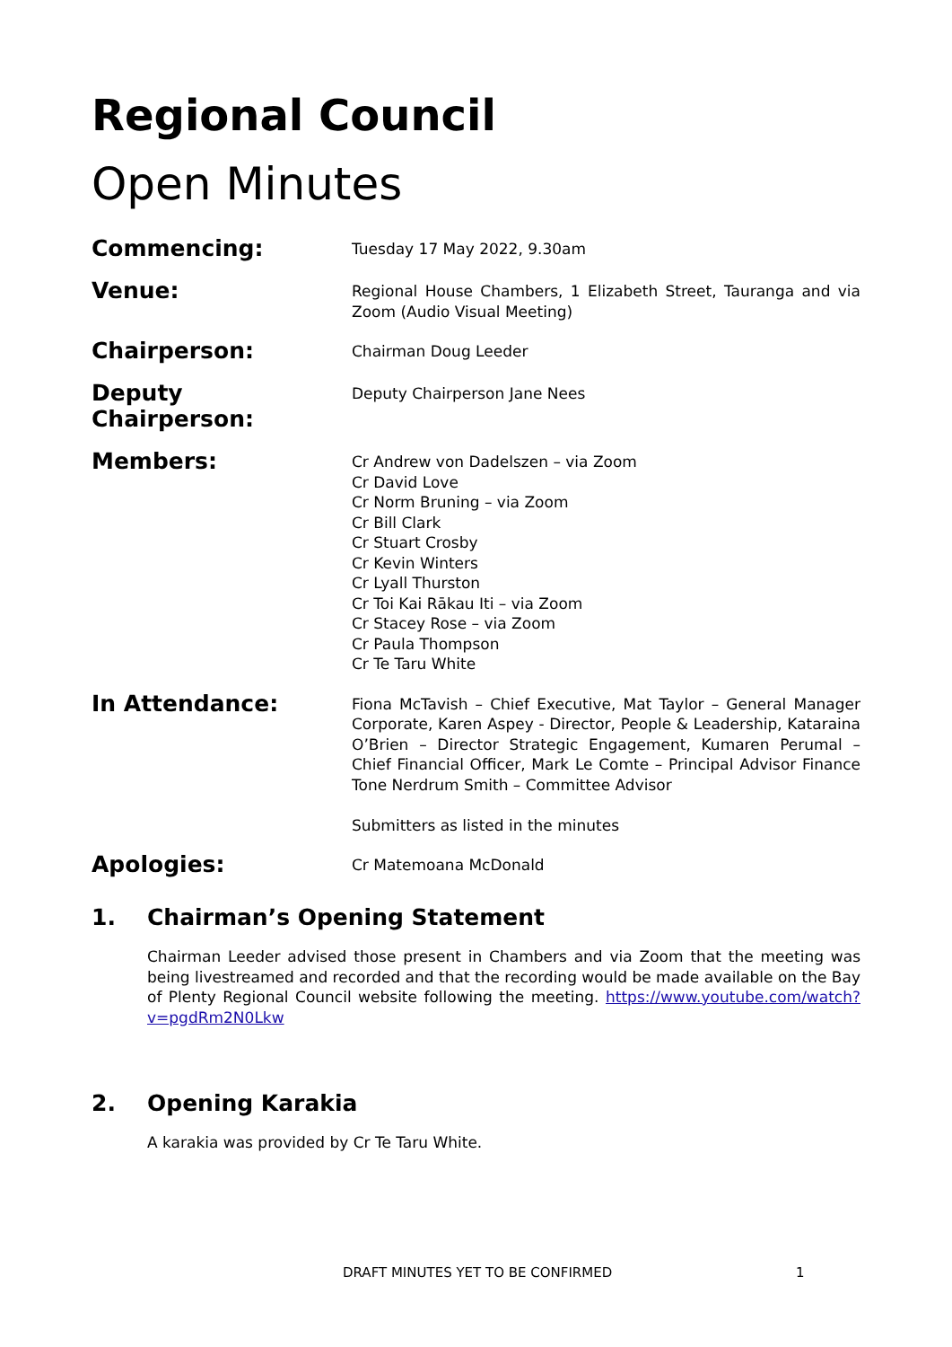Regional Council
Open Minutes
Commencing:
Tuesday 17 May 2022, 9.30am
Venue:
Regional House Chambers, 1 Elizabeth Street, Tauranga and via Zoom (Audio Visual Meeting)
Chairperson:
Chairman Doug Leeder
Deputy Chairperson:
Deputy Chairperson Jane Nees
Members:
Cr Andrew von Dadelszen – via Zoom
Cr David Love
Cr Norm Bruning – via Zoom
Cr Bill Clark
Cr Stuart Crosby
Cr Kevin Winters
Cr Lyall Thurston
Cr Toi Kai Rākau Iti – via Zoom
Cr Stacey Rose – via Zoom
Cr Paula Thompson
Cr Te Taru White
In Attendance:
Fiona McTavish – Chief Executive, Mat Taylor – General Manager Corporate, Karen Aspey - Director, People & Leadership, Kataraina O’Brien – Director Strategic Engagement, Kumaren Perumal – Chief Financial Officer, Mark Le Comte – Principal Advisor Finance Tone Nerdrum Smith – Committee Advisor
Submitters as listed in the minutes
Apologies:
Cr Matemoana McDonald
1. Chairman’s Opening Statement
Chairman Leeder advised those present in Chambers and via Zoom that the meeting was being livestreamed and recorded and that the recording would be made available on the Bay of Plenty Regional Council website following the meeting. https://www.youtube.com/watch?v=pgdRm2N0Lkw
2. Opening Karakia
A karakia was provided by Cr Te Taru White.
DRAFT MINUTES YET TO BE CONFIRMED 1